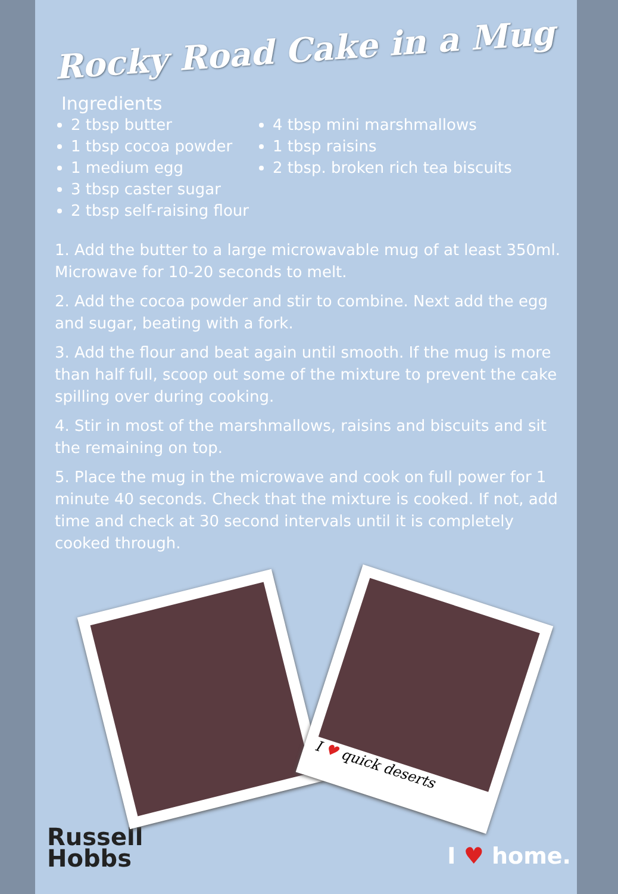Rocky Road Cake in a Mug
Ingredients
2 tbsp butter
1 tbsp cocoa powder
1 medium egg
3 tbsp caster sugar
2 tbsp self-raising flour
4 tbsp mini marshmallows
1 tbsp raisins
2 tbsp. broken rich tea biscuits
1. Add the butter to a large microwavable mug of at least 350ml. Microwave for 10-20 seconds to melt.
2. Add the cocoa powder and stir to combine. Next add the egg and sugar, beating with a fork.
3. Add the flour and beat again until smooth. If the mug is more than half full, scoop out some of the mixture to prevent the cake spilling over during cooking.
4. Stir in most of the marshmallows, raisins and biscuits and sit the remaining on top.
5. Place the mug in the microwave and cook on full power for 1 minute 40 seconds. Check that the mixture is cooked. If not, add time and check at 30 second intervals until it is completely cooked through.
I ♥ quick deserts
Russell
Hobbs
I ♥ home.